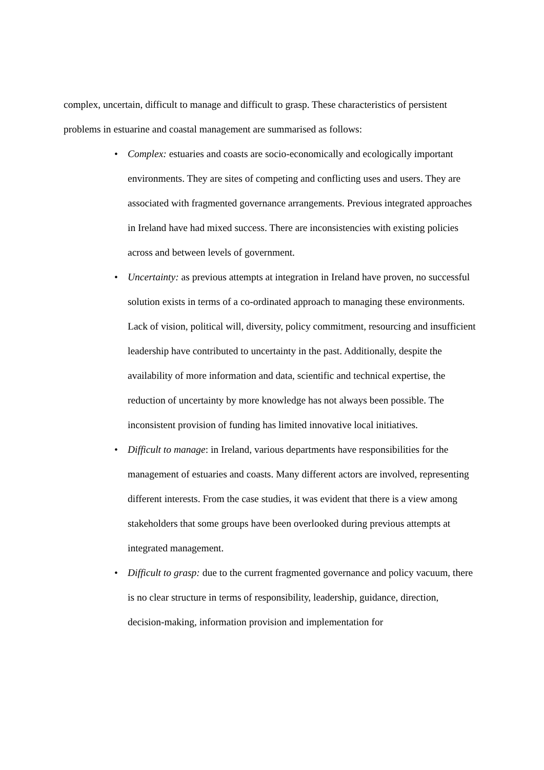complex, uncertain, difficult to manage and difficult to grasp. These characteristics of persistent problems in estuarine and coastal management are summarised as follows:
• Complex: estuaries and coasts are socio-economically and ecologically important environments. They are sites of competing and conflicting uses and users. They are associated with fragmented governance arrangements. Previous integrated approaches in Ireland have had mixed success. There are inconsistencies with existing policies across and between levels of government.
• Uncertainty: as previous attempts at integration in Ireland have proven, no successful solution exists in terms of a co-ordinated approach to managing these environments. Lack of vision, political will, diversity, policy commitment, resourcing and insufficient leadership have contributed to uncertainty in the past. Additionally, despite the availability of more information and data, scientific and technical expertise, the reduction of uncertainty by more knowledge has not always been possible. The inconsistent provision of funding has limited innovative local initiatives.
• Difficult to manage: in Ireland, various departments have responsibilities for the management of estuaries and coasts. Many different actors are involved, representing different interests. From the case studies, it was evident that there is a view among stakeholders that some groups have been overlooked during previous attempts at integrated management.
• Difficult to grasp: due to the current fragmented governance and policy vacuum, there is no clear structure in terms of responsibility, leadership, guidance, direction, decision-making, information provision and implementation for